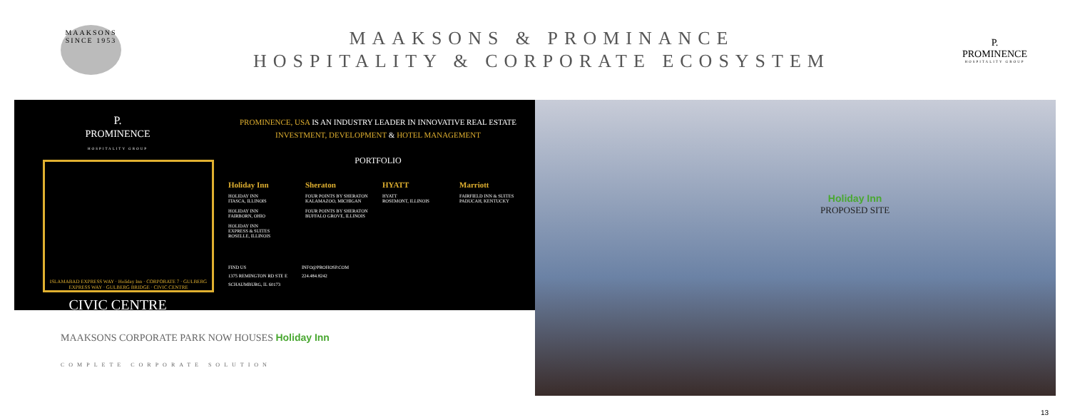MAAKSONS
SINCE 1953
MAAKSONS & PROMINANCE
HOSPITALITY & CORPORATE ECOSYSTEM
P.
PROMINENCE
HOSPITALITY GROUP
P.
PROMINENCE
HOSPITALITY GROUP
ISLAMABAD EXPRESS WAY · Holiday Inn · CORPORATE 7 · GULBERG EXPRESS WAY · GULBERG BRIDGE · CIVIC CENTRE
CIVIC CENTRE
PROMINENCE, USA IS AN INDUSTRY LEADER IN INNOVATIVE REAL ESTATE
INVESTMENT, DEVELOPMENT & HOTEL MANAGEMENT
PORTFOLIO
Holiday Inn
HOLIDAY INN
ITASCA, ILLINOIS
HOLIDAY INN
FAIRBORN, OHIO
HOLIDAY INN
EXPRESS & SUITES
ROSELLE, ILLINOIS
Sheraton
FOUR POINTS BY SHERATON
KALAMAZOO, MICHIGAN
FOUR POINTS BY SHERATON
BUFFALO GROVE, ILLINOIS
HYATT
HYATT
ROSEMONT, ILLINOIS
Marriott
FAIRFIELD INN & SUITES
PADUCAH, KENTUCKY
FIND US
1375 REMINGTON RD STE E
SCHAUMBURG, IL 60173
INFO@PROHOSP.COM
224.484.8242
MAAKSONS CORPORATE PARK NOW HOUSES Holiday Inn
COMPLETE CORPORATE SOLUTION
Holiday Inn
PROPOSED SITE
13